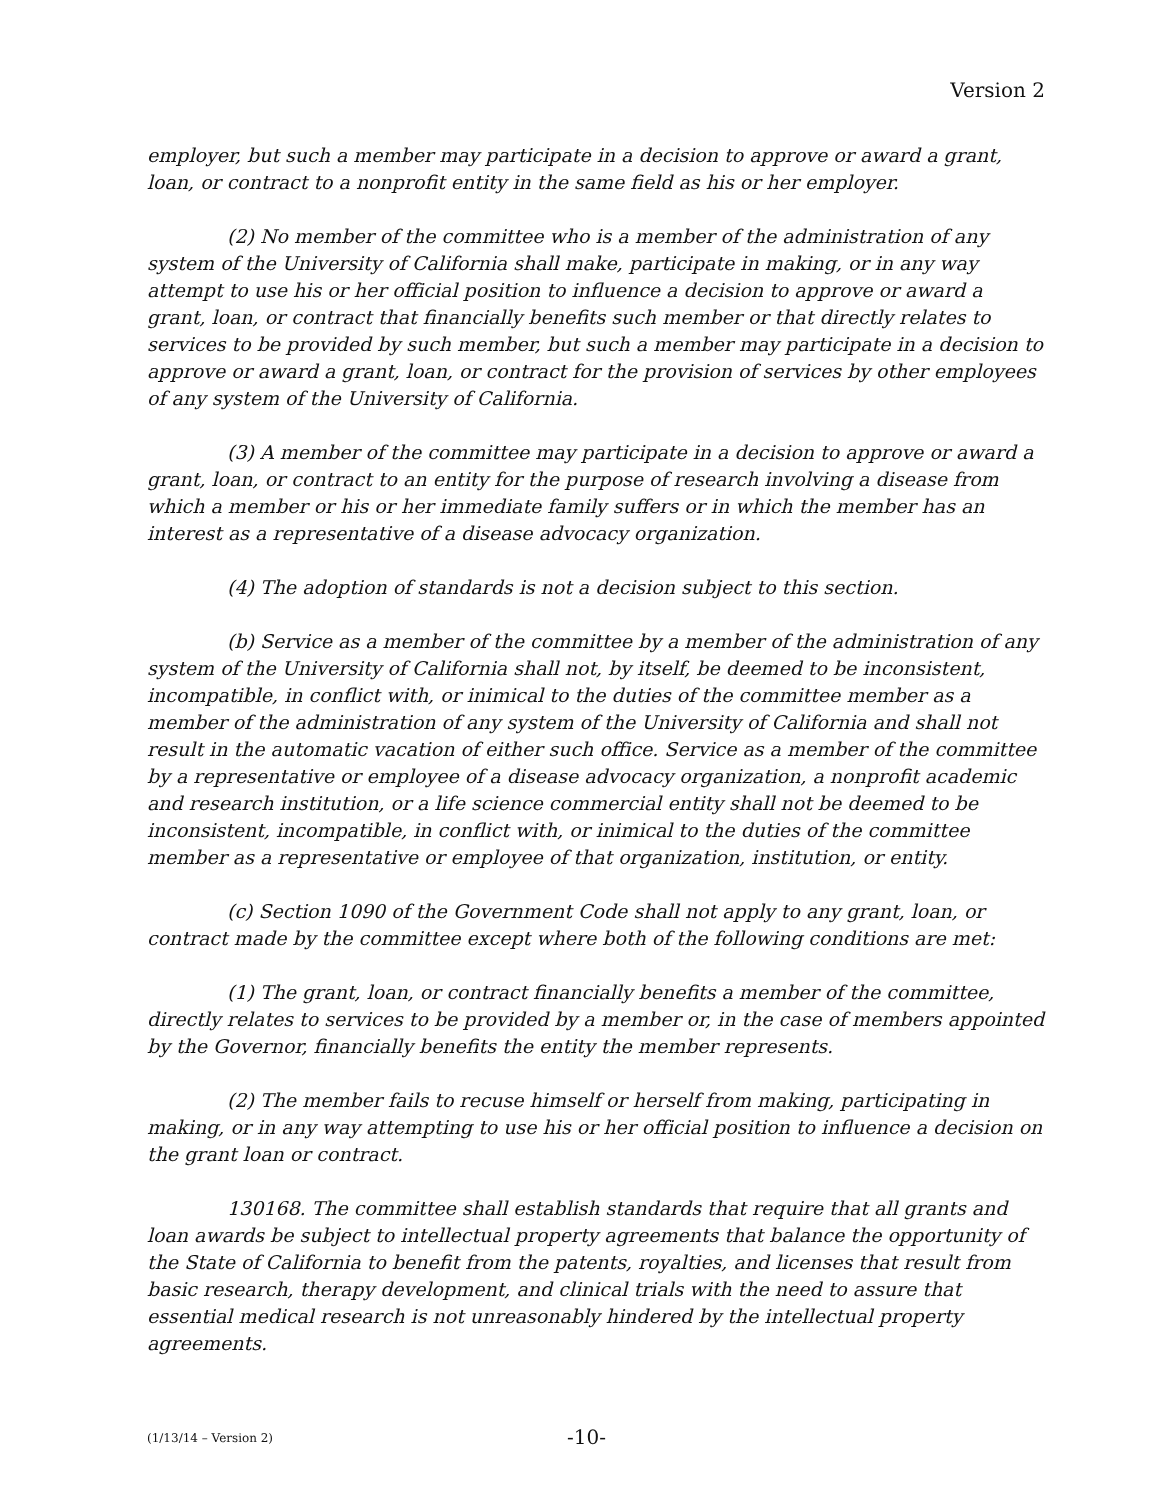Version 2
employer, but such a member may participate in a decision to approve or award a grant, loan, or contract to a nonprofit entity in the same field as his or her employer.
(2) No member of the committee who is a member of the administration of any system of the University of California shall make, participate in making, or in any way attempt to use his or her official position to influence a decision to approve or award a grant, loan, or contract that financially benefits such member or that directly relates to services to be provided by such member, but such a member may participate in a decision to approve or award a grant, loan, or contract for the provision of services by other employees of any system of the University of California.
(3) A member of the committee may participate in a decision to approve or award a grant, loan, or contract to an entity for the purpose of research involving a disease from which a member or his or her immediate family suffers or in which the member has an interest as a representative of a disease advocacy organization.
(4) The adoption of standards is not a decision subject to this section.
(b) Service as a member of the committee by a member of the administration of any system of the University of California shall not, by itself, be deemed to be inconsistent, incompatible, in conflict with, or inimical to the duties of the committee member as a member of the administration of any system of the University of California and shall not result in the automatic vacation of either such office. Service as a member of the committee by a representative or employee of a disease advocacy organization, a nonprofit academic and research institution, or a life science commercial entity shall not be deemed to be inconsistent, incompatible, in conflict with, or inimical to the duties of the committee member as a representative or employee of that organization, institution, or entity.
(c) Section 1090 of the Government Code shall not apply to any grant, loan, or contract made by the committee except where both of the following conditions are met:
(1) The grant, loan, or contract financially benefits a member of the committee, directly relates to services to be provided by a member or, in the case of members appointed by the Governor, financially benefits the entity the member represents.
(2) The member fails to recuse himself or herself from making, participating in making, or in any way attempting to use his or her official position to influence a decision on the grant loan or contract.
130168. The committee shall establish standards that require that all grants and loan awards be subject to intellectual property agreements that balance the opportunity of the State of California to benefit from the patents, royalties, and licenses that result from basic research, therapy development, and clinical trials with the need to assure that essential medical research is not unreasonably hindered by the intellectual property agreements.
(1/13/14 – Version 2)
-10-